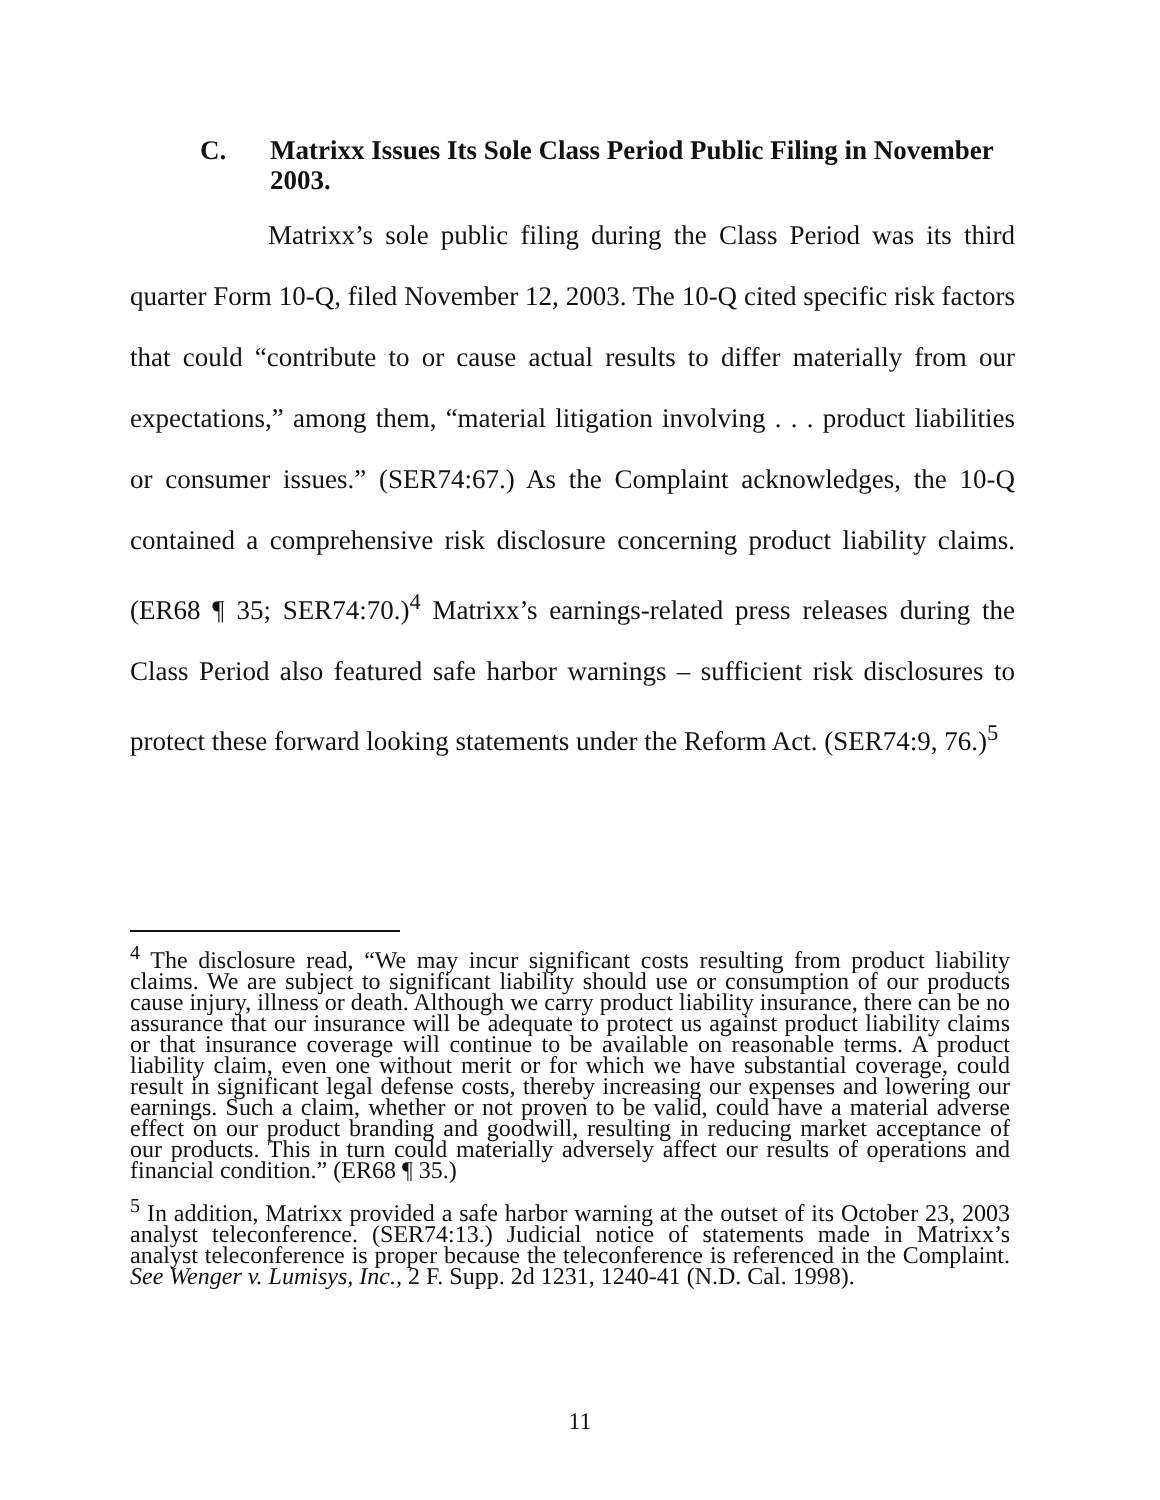C. Matrixx Issues Its Sole Class Period Public Filing in November 2003.
Matrixx’s sole public filing during the Class Period was its third quarter Form 10-Q, filed November 12, 2003. The 10-Q cited specific risk factors that could “contribute to or cause actual results to differ materially from our expectations,” among them, “material litigation involving . . . product liabilities or consumer issues.” (SER74:67.) As the Complaint acknowledges, the 10-Q contained a comprehensive risk disclosure concerning product liability claims. (ER68 ¶ 35; SER74:70.)<sup>4</sup> Matrixx’s earnings-related press releases during the Class Period also featured safe harbor warnings – sufficient risk disclosures to protect these forward looking statements under the Reform Act. (SER74:9, 76.)<sup>5</sup>
<sup>4</sup> The disclosure read, “We may incur significant costs resulting from product liability claims. We are subject to significant liability should use or consumption of our products cause injury, illness or death. Although we carry product liability insurance, there can be no assurance that our insurance will be adequate to protect us against product liability claims or that insurance coverage will continue to be available on reasonable terms. A product liability claim, even one without merit or for which we have substantial coverage, could result in significant legal defense costs, thereby increasing our expenses and lowering our earnings. Such a claim, whether or not proven to be valid, could have a material adverse effect on our product branding and goodwill, resulting in reducing market acceptance of our products. This in turn could materially adversely affect our results of operations and financial condition.” (ER68 ¶ 35.)
<sup>5</sup> In addition, Matrixx provided a safe harbor warning at the outset of its October 23, 2003 analyst teleconference. (SER74:13.) Judicial notice of statements made in Matrixx’s analyst teleconference is proper because the teleconference is referenced in the Complaint. See Wenger v. Lumisys, Inc., 2 F. Supp. 2d 1231, 1240-41 (N.D. Cal. 1998).
11